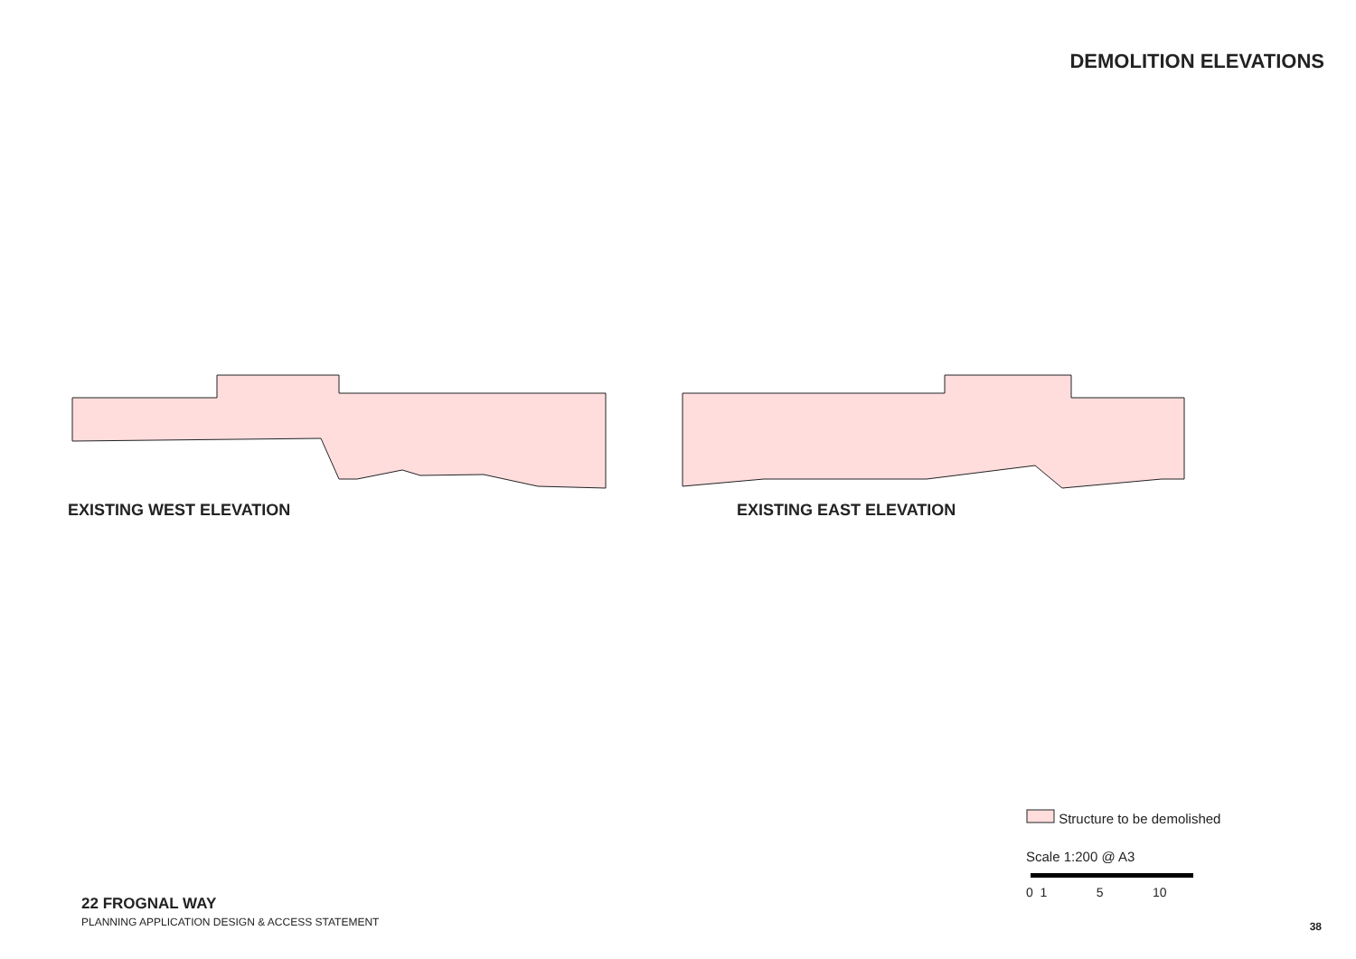DEMOLITION ELEVATIONS
EXISTING WEST ELEVATION EXISTING EAST ELEVATION
Structure to be demolished
Scale 1:200 @ A3
0 1 5 10
22 FROGNAL WAY
PLANNING APPLICATION DESIGN & ACCESS STATEMENT
38